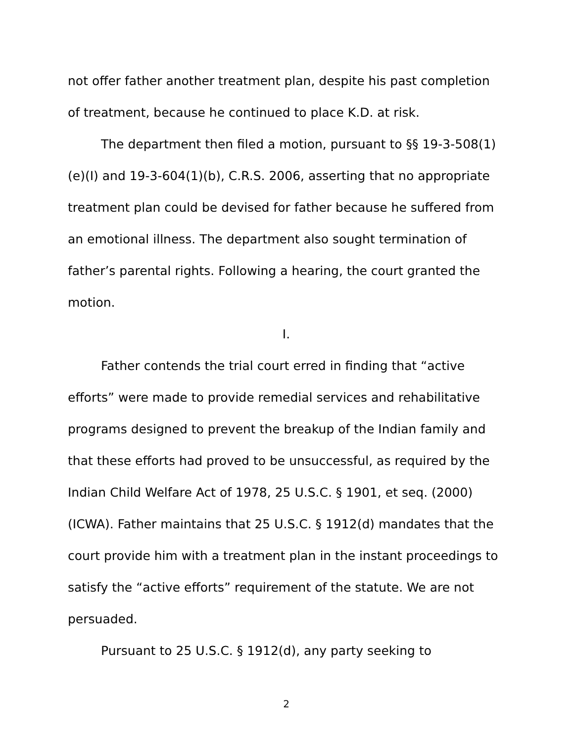not offer father another treatment plan, despite his past completion of treatment, because he continued to place K.D. at risk.
The department then filed a motion, pursuant to §§ 19-3-508(1)(e)(I) and 19-3-604(1)(b), C.R.S. 2006, asserting that no appropriate treatment plan could be devised for father because he suffered from an emotional illness. The department also sought termination of father’s parental rights. Following a hearing, the court granted the motion.
I.
Father contends the trial court erred in finding that “active efforts” were made to provide remedial services and rehabilitative programs designed to prevent the breakup of the Indian family and that these efforts had proved to be unsuccessful, as required by the Indian Child Welfare Act of 1978, 25 U.S.C. § 1901, et seq. (2000)(ICWA). Father maintains that 25 U.S.C. § 1912(d) mandates that the court provide him with a treatment plan in the instant proceedings to satisfy the “active efforts” requirement of the statute. We are not persuaded.
Pursuant to 25 U.S.C. § 1912(d), any party seeking to
2